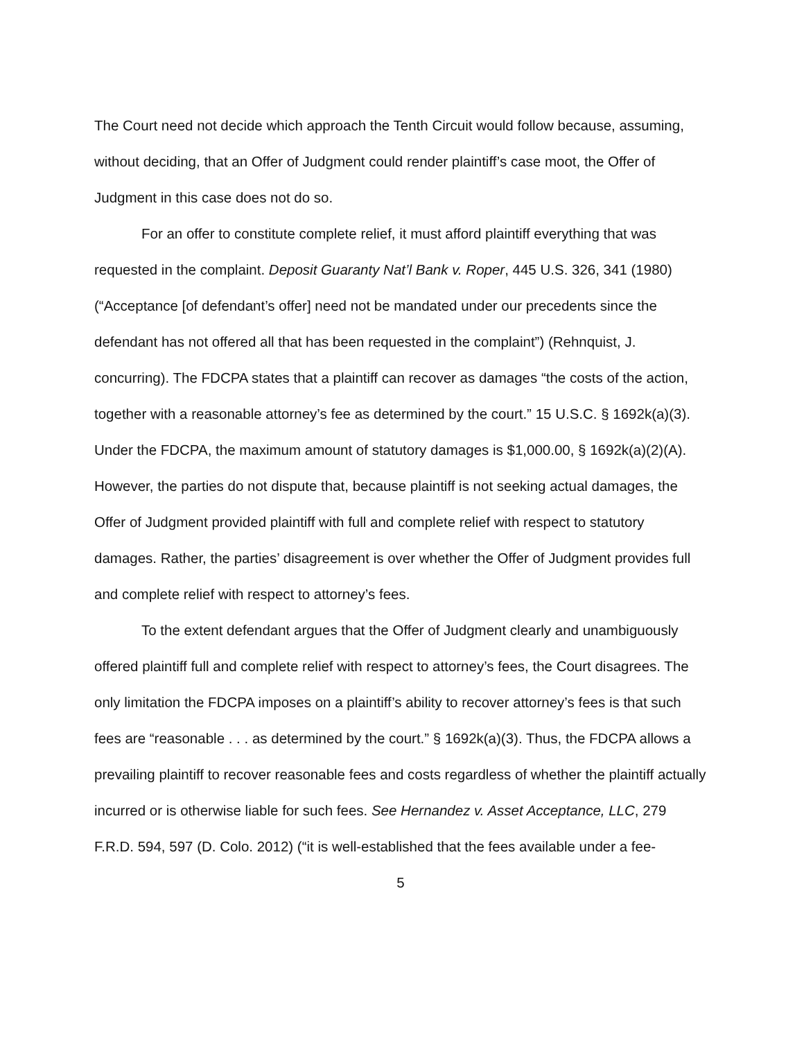The Court need not decide which approach the Tenth Circuit would follow because, assuming, without deciding, that an Offer of Judgment could render plaintiff’s case moot, the Offer of Judgment in this case does not do so.
For an offer to constitute complete relief, it must afford plaintiff everything that was requested in the complaint. Deposit Guaranty Nat’l Bank v. Roper, 445 U.S. 326, 341 (1980) (“Acceptance [of defendant’s offer] need not be mandated under our precedents since the defendant has not offered all that has been requested in the complaint”) (Rehnquist, J. concurring). The FDCPA states that a plaintiff can recover as damages “the costs of the action, together with a reasonable attorney’s fee as determined by the court.” 15 U.S.C. § 1692k(a)(3). Under the FDCPA, the maximum amount of statutory damages is $1,000.00, § 1692k(a)(2)(A). However, the parties do not dispute that, because plaintiff is not seeking actual damages, the Offer of Judgment provided plaintiff with full and complete relief with respect to statutory damages. Rather, the parties’ disagreement is over whether the Offer of Judgment provides full and complete relief with respect to attorney’s fees.
To the extent defendant argues that the Offer of Judgment clearly and unambiguously offered plaintiff full and complete relief with respect to attorney’s fees, the Court disagrees. The only limitation the FDCPA imposes on a plaintiff’s ability to recover attorney’s fees is that such fees are “reasonable . . . as determined by the court.” § 1692k(a)(3). Thus, the FDCPA allows a prevailing plaintiff to recover reasonable fees and costs regardless of whether the plaintiff actually incurred or is otherwise liable for such fees. See Hernandez v. Asset Acceptance, LLC, 279 F.R.D. 594, 597 (D. Colo. 2012) (“it is well-established that the fees available under a fee-
5